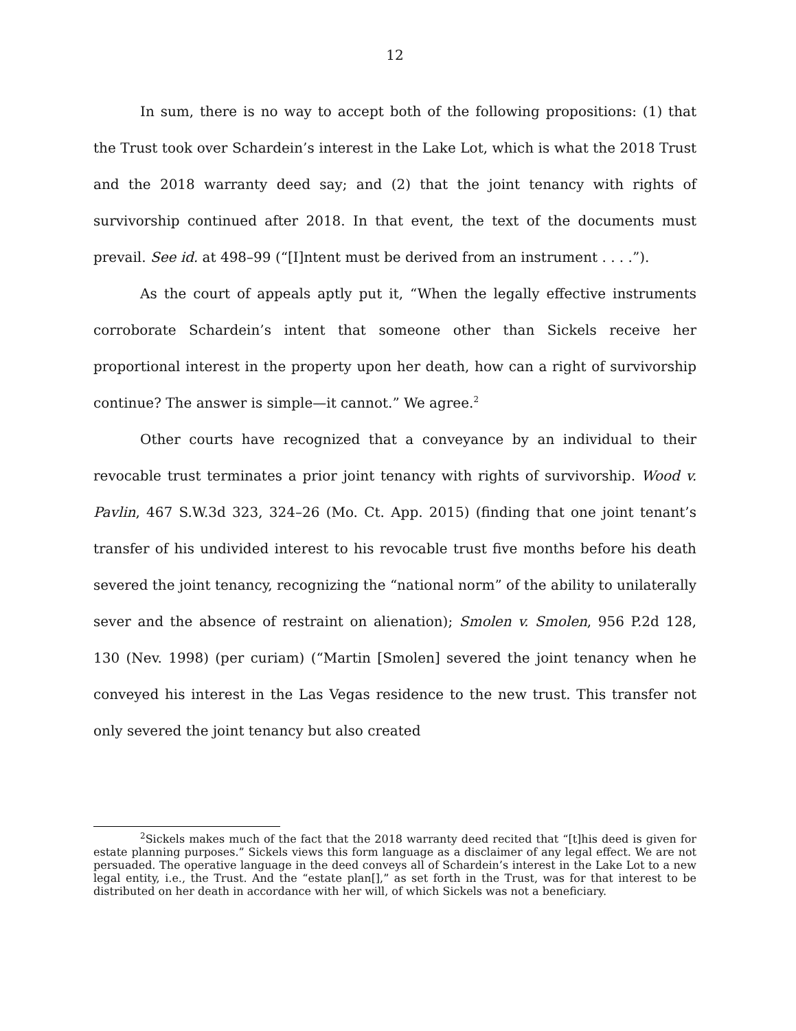12
In sum, there is no way to accept both of the following propositions: (1) that the Trust took over Schardein’s interest in the Lake Lot, which is what the 2018 Trust and the 2018 warranty deed say; and (2) that the joint tenancy with rights of survivorship continued after 2018. In that event, the text of the documents must prevail. See id. at 498–99 (“[I]ntent must be derived from an instrument . . . .”).
As the court of appeals aptly put it, “When the legally effective instruments corroborate Schardein’s intent that someone other than Sickels receive her proportional interest in the property upon her death, how can a right of survivorship continue? The answer is simple—it cannot.” We agree.<sup>2</sup>
Other courts have recognized that a conveyance by an individual to their revocable trust terminates a prior joint tenancy with rights of survivorship. Wood v. Pavlin, 467 S.W.3d 323, 324–26 (Mo. Ct. App. 2015) (finding that one joint tenant’s transfer of his undivided interest to his revocable trust five months before his death severed the joint tenancy, recognizing the “national norm” of the ability to unilaterally sever and the absence of restraint on alienation); Smolen v. Smolen, 956 P.2d 128, 130 (Nev. 1998) (per curiam) (“Martin [Smolen] severed the joint tenancy when he conveyed his interest in the Las Vegas residence to the new trust. This transfer not only severed the joint tenancy but also created
<sup>2</sup> Sickels makes much of the fact that the 2018 warranty deed recited that “[t]his deed is given for estate planning purposes.” Sickels views this form language as a disclaimer of any legal effect. We are not persuaded. The operative language in the deed conveys all of Schardein’s interest in the Lake Lot to a new legal entity, i.e., the Trust. And the “estate plan[],” as set forth in the Trust, was for that interest to be distributed on her death in accordance with her will, of which Sickels was not a beneficiary.